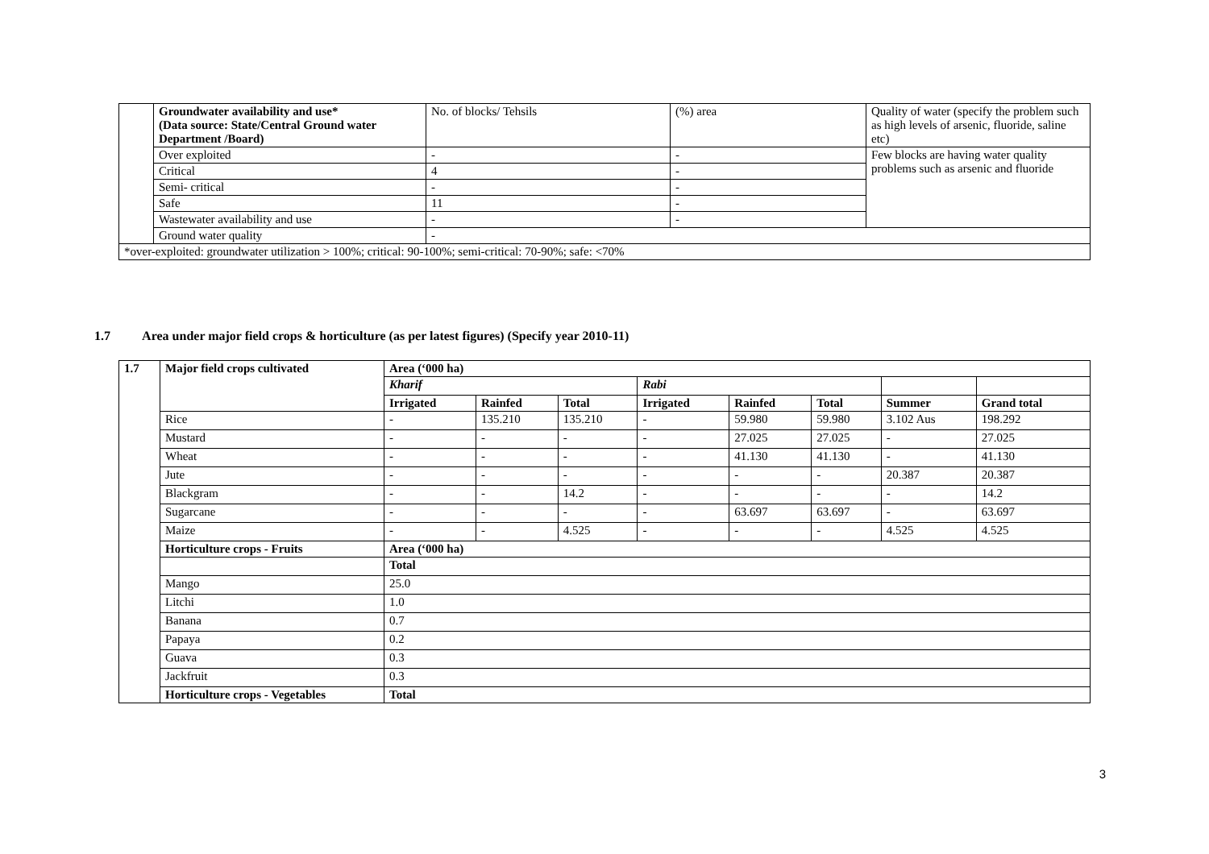| | Groundwater availability and use* (Data source: State/Central Ground water Department /Board) | No. of blocks/ Tehsils | (%) area | Quality of water (specify the problem such as high levels of arsenic, fluoride, saline etc) |
| | Over exploited | - | - | Few blocks are having water quality problems such as arsenic and fluoride |
| | Critical | 4 | - | |
| | Semi- critical | - | - | |
| | Safe | 11 | - | |
| | Wastewater availability and use | - | - | |
| | Ground water quality | - | | |
| *over-exploited: groundwater utilization > 100%; critical: 90-100%; semi-critical: 70-90%; safe: <70% | | | | |
1.7 Area under major field crops & horticulture (as per latest figures) (Specify year 2010-11)
| 1.7 | Major field crops cultivated | Area (‘000 ha) | | | | | | | |
| --- | --- | --- | --- | --- | --- | --- | --- | --- | --- |
| | | Kharif | | | Rabi | | | | |
| | | Irrigated | Rainfed | Total | Irrigated | Rainfed | Total | Summer | Grand total |
| | Rice | - | 135.210 | 135.210 | - | 59.980 | 59.980 | 3.102 Aus | 198.292 |
| | Mustard | - | - | - | - | 27.025 | 27.025 | - | 27.025 |
| | Wheat | - | - | - | - | 41.130 | 41.130 | - | 41.130 |
| | Jute | - | - | - | - | - | - | 20.387 | 20.387 |
| | Blackgram | - | - | 14.2 | - | - | - | - | 14.2 |
| | Sugarcane | - | - | - | - | 63.697 | 63.697 | - | 63.697 |
| | Maize | - | - | 4.525 | - | - | - | 4.525 | 4.525 |
| | Horticulture crops - Fruits | Area (‘000 ha) | | | | | | | |
| | | Total | | | | | | | |
| | Mango | 25.0 | | | | | | | |
| | Litchi | 1.0 | | | | | | | |
| | Banana | 0.7 | | | | | | | |
| | Papaya | 0.2 | | | | | | | |
| | Guava | 0.3 | | | | | | | |
| | Jackfruit | 0.3 | | | | | | | |
| | Horticulture crops - Vegetables | Total | | | | | | | |
3